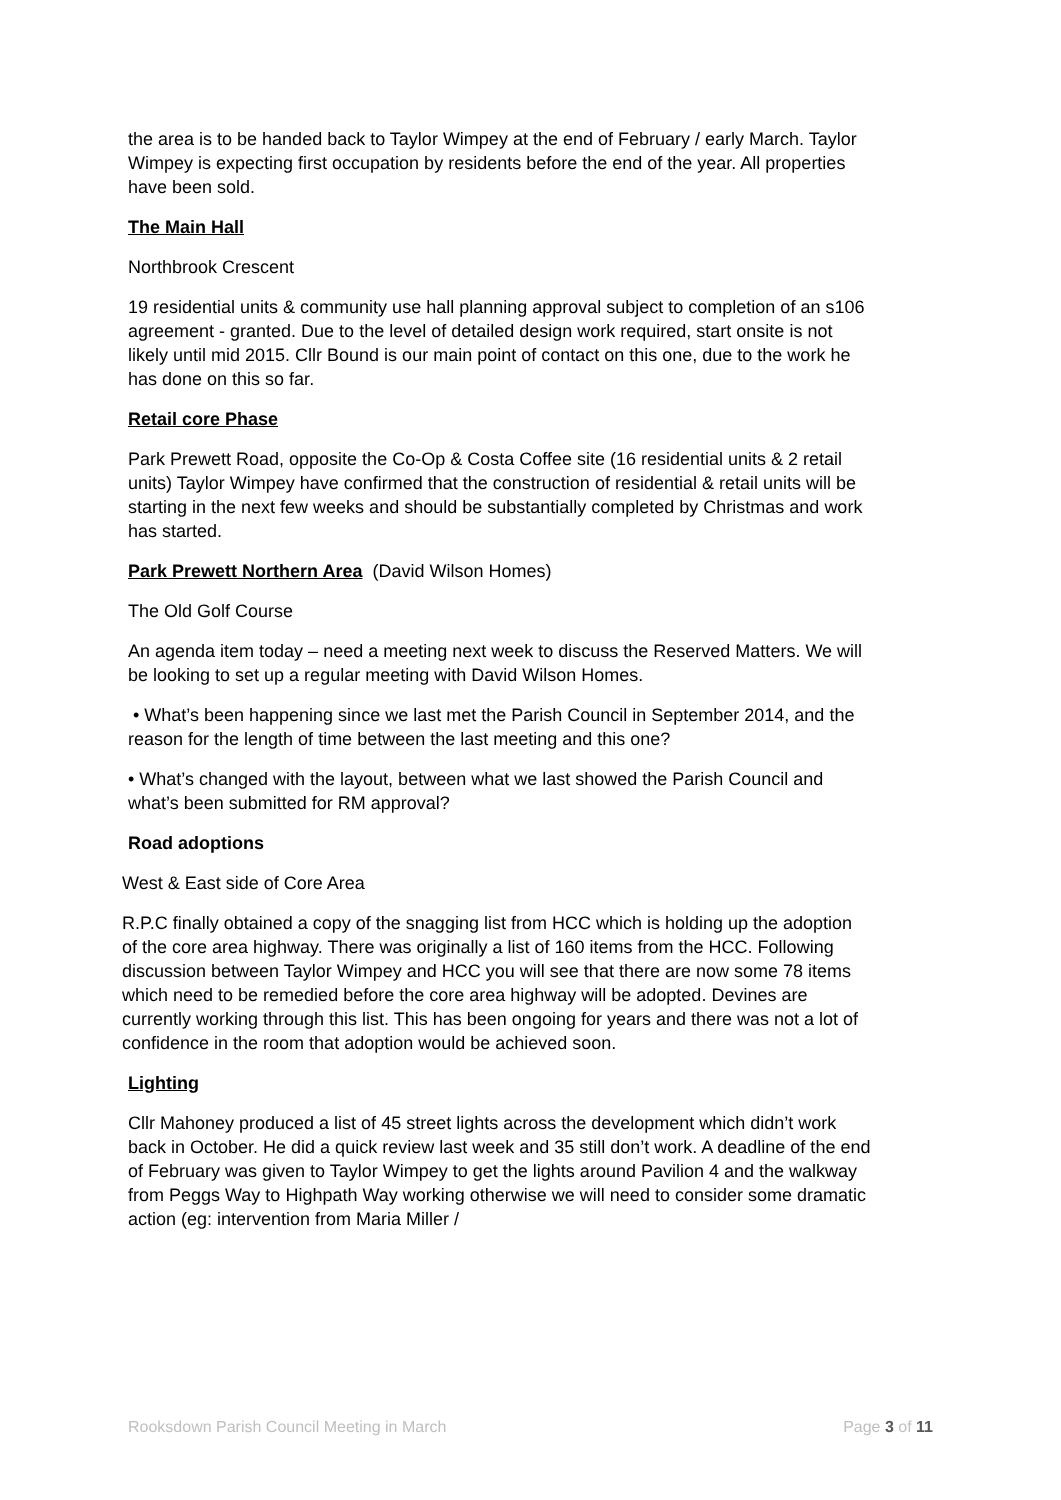the area is to be handed back to Taylor Wimpey at the end of February / early March. Taylor Wimpey is expecting first occupation by residents before the end of the year. All properties have been sold.
The Main Hall
Northbrook Crescent
19 residential units & community use hall planning approval subject to completion of an s106 agreement - granted. Due to the level of detailed design work required, start onsite is not likely until mid 2015. Cllr Bound is our main point of contact on this one, due to the work he has done on this so far.
Retail core Phase
Park Prewett Road, opposite the Co-Op & Costa Coffee site (16 residential units & 2 retail units) Taylor Wimpey have confirmed that the construction of residential & retail units will be starting in the next few weeks and should be substantially completed by Christmas and work has started.
Park Prewett Northern Area (David Wilson Homes)
The Old Golf Course
An agenda item today – need a meeting next week to discuss the Reserved Matters. We will be looking to set up a regular meeting with David Wilson Homes.
• What’s been happening since we last met the Parish Council in September 2014, and the reason for the length of time between the last meeting and this one?
• What’s changed with the layout, between what we last showed the Parish Council and what’s been submitted for RM approval?
Road adoptions
West & East side of Core Area
R.P.C finally obtained a copy of the snagging list from HCC which is holding up the adoption of the core area highway. There was originally a list of 160 items from the HCC. Following discussion between Taylor Wimpey and HCC you will see that there are now some 78 items which need to be remedied before the core area highway will be adopted. Devines are currently working through this list. This has been ongoing for years and there was not a lot of confidence in the room that adoption would be achieved soon.
Lighting
Cllr Mahoney produced a list of 45 street lights across the development which didn’t work back in October. He did a quick review last week and 35 still don’t work. A deadline of the end of February was given to Taylor Wimpey to get the lights around Pavilion 4 and the walkway from Peggs Way to Highpath Way working otherwise we will need to consider some dramatic action (eg: intervention from Maria Miller /
Rooksdown Parish Council Meeting in March Page 3 of 11